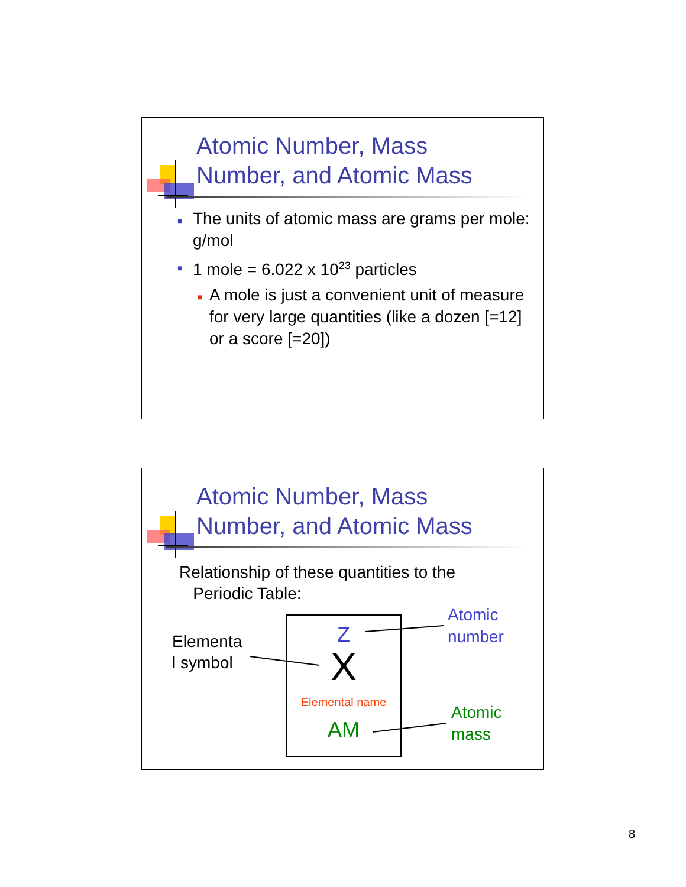Atomic Number, Mass
Number, and Atomic Mass
■ The units of atomic mass are grams per mole: g/mol
■ 1 mole = 6.022 x 10<sup>23</sup> particles
■ A mole is just a convenient unit of measure for very large quantities (like a dozen [=12] or a score [=20])
Atomic Number, Mass
Number, and Atomic Mass
Relationship of these quantities to the
Periodic Table:
Elementa
l symbol
Z
X
Elemental name
AM
Atomic
number
Atomic
mass
8